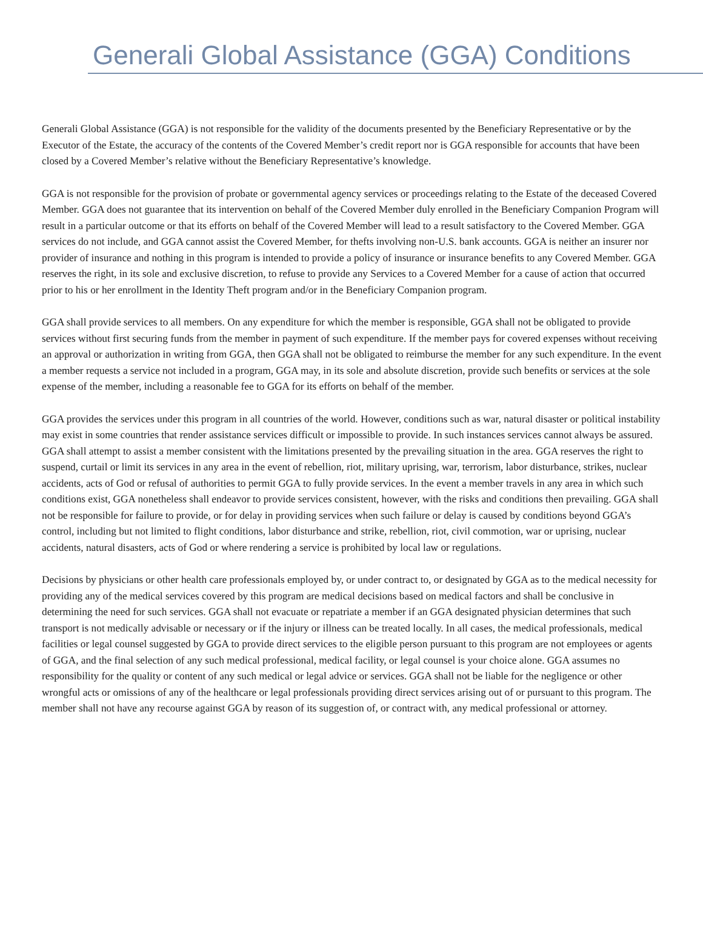Generali Global Assistance (GGA) Conditions
Generali Global Assistance (GGA) is not responsible for the validity of the documents presented by the Beneficiary Representative or by the Executor of the Estate, the accuracy of the contents of the Covered Member’s credit report nor is GGA responsible for accounts that have been closed by a Covered Member’s relative without the Beneficiary Representative’s knowledge.
GGA is not responsible for the provision of probate or governmental agency services or proceedings relating to the Estate of the deceased Covered Member. GGA does not guarantee that its intervention on behalf of the Covered Member duly enrolled in the Beneficiary Companion Program will result in a particular outcome or that its efforts on behalf of the Covered Member will lead to a result satisfactory to the Covered Member. GGA services do not include, and GGA cannot assist the Covered Member, for thefts involving non-U.S. bank accounts. GGA is neither an insurer nor provider of insurance and nothing in this program is intended to provide a policy of insurance or insurance benefits to any Covered Member. GGA reserves the right, in its sole and exclusive discretion, to refuse to provide any Services to a Covered Member for a cause of action that occurred prior to his or her enrollment in the Identity Theft program and/or in the Beneficiary Companion program.
GGA shall provide services to all members. On any expenditure for which the member is responsible, GGA shall not be obligated to provide services without first securing funds from the member in payment of such expenditure. If the member pays for covered expenses without receiving an approval or authorization in writing from GGA, then GGA shall not be obligated to reimburse the member for any such expenditure. In the event a member requests a service not included in a program, GGA may, in its sole and absolute discretion, provide such benefits or services at the sole expense of the member, including a reasonable fee to GGA for its efforts on behalf of the member.
GGA provides the services under this program in all countries of the world. However, conditions such as war, natural disaster or political instability may exist in some countries that render assistance services difficult or impossible to provide. In such instances services cannot always be assured. GGA shall attempt to assist a member consistent with the limitations presented by the prevailing situation in the area. GGA reserves the right to suspend, curtail or limit its services in any area in the event of rebellion, riot, military uprising, war, terrorism, labor disturbance, strikes, nuclear accidents, acts of God or refusal of authorities to permit GGA to fully provide services. In the event a member travels in any area in which such conditions exist, GGA nonetheless shall endeavor to provide services consistent, however, with the risks and conditions then prevailing. GGA shall not be responsible for failure to provide, or for delay in providing services when such failure or delay is caused by conditions beyond GGA’s control, including but not limited to flight conditions, labor disturbance and strike, rebellion, riot, civil commotion, war or uprising, nuclear accidents, natural disasters, acts of God or where rendering a service is prohibited by local law or regulations.
Decisions by physicians or other health care professionals employed by, or under contract to, or designated by GGA as to the medical necessity for providing any of the medical services covered by this program are medical decisions based on medical factors and shall be conclusive in determining the need for such services. GGA shall not evacuate or repatriate a member if an GGA designated physician determines that such transport is not medically advisable or necessary or if the injury or illness can be treated locally. In all cases, the medical professionals, medical facilities or legal counsel suggested by GGA to provide direct services to the eligible person pursuant to this program are not employees or agents of GGA, and the final selection of any such medical professional, medical facility, or legal counsel is your choice alone. GGA assumes no responsibility for the quality or content of any such medical or legal advice or services. GGA shall not be liable for the negligence or other wrongful acts or omissions of any of the healthcare or legal professionals providing direct services arising out of or pursuant to this program. The member shall not have any recourse against GGA by reason of its suggestion of, or contract with, any medical professional or attorney.